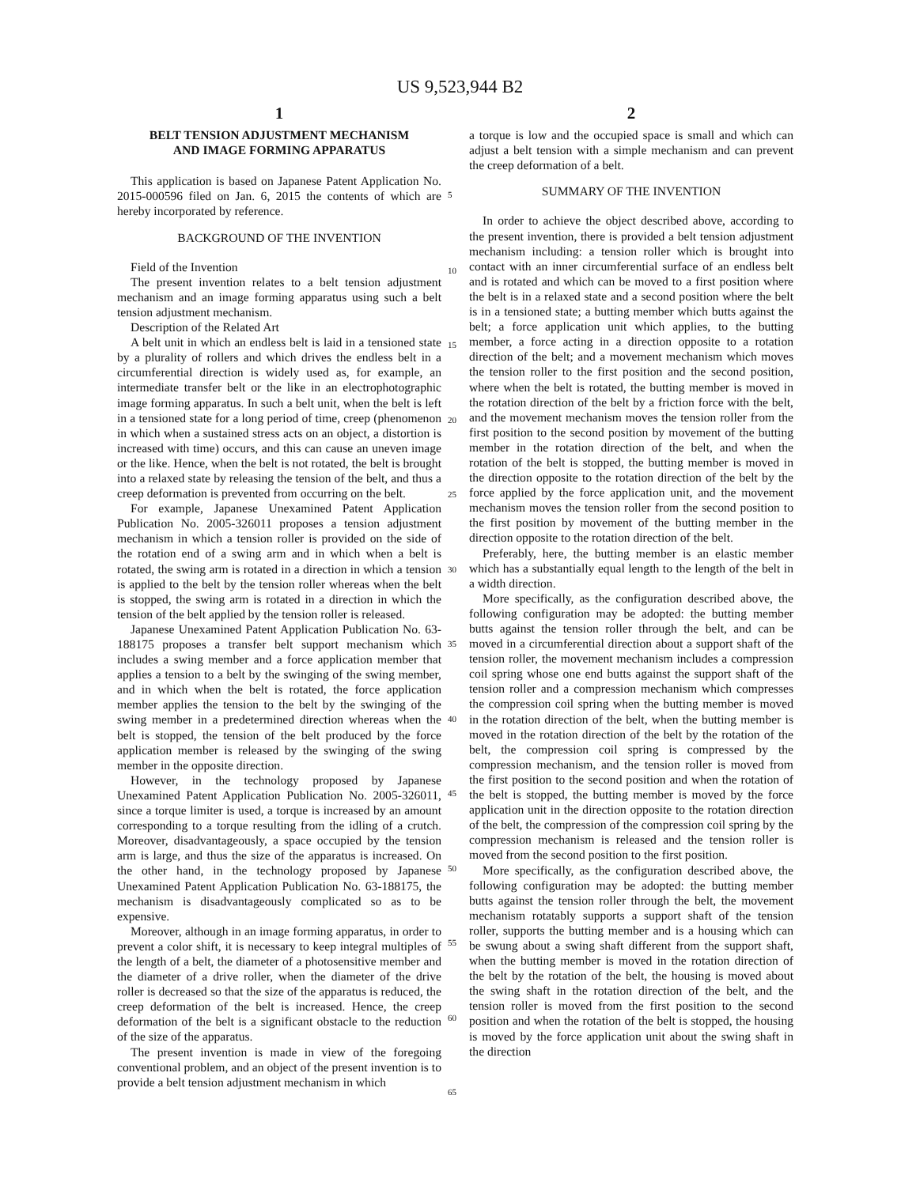US 9,523,944 B2
1
BELT TENSION ADJUSTMENT MECHANISM
AND IMAGE FORMING APPARATUS
This application is based on Japanese Patent Application No. 2015-000596 filed on Jan. 6, 2015 the contents of which are hereby incorporated by reference.
BACKGROUND OF THE INVENTION
Field of the Invention
The present invention relates to a belt tension adjustment mechanism and an image forming apparatus using such a belt tension adjustment mechanism.
Description of the Related Art
A belt unit in which an endless belt is laid in a tensioned state by a plurality of rollers and which drives the endless belt in a circumferential direction is widely used as, for example, an intermediate transfer belt or the like in an electrophotographic image forming apparatus. In such a belt unit, when the belt is left in a tensioned state for a long period of time, creep (phenomenon in which when a sustained stress acts on an object, a distortion is increased with time) occurs, and this can cause an uneven image or the like. Hence, when the belt is not rotated, the belt is brought into a relaxed state by releasing the tension of the belt, and thus a creep deformation is prevented from occurring on the belt.
For example, Japanese Unexamined Patent Application Publication No. 2005-326011 proposes a tension adjustment mechanism in which a tension roller is provided on the side of the rotation end of a swing arm and in which when a belt is rotated, the swing arm is rotated in a direction in which a tension is applied to the belt by the tension roller whereas when the belt is stopped, the swing arm is rotated in a direction in which the tension of the belt applied by the tension roller is released.
Japanese Unexamined Patent Application Publication No. 63-188175 proposes a transfer belt support mechanism which includes a swing member and a force application member that applies a tension to a belt by the swinging of the swing member, and in which when the belt is rotated, the force application member applies the tension to the belt by the swinging of the swing member in a predetermined direction whereas when the belt is stopped, the tension of the belt produced by the force application member is released by the swinging of the swing member in the opposite direction.
However, in the technology proposed by Japanese Unexamined Patent Application Publication No. 2005-326011, since a torque limiter is used, a torque is increased by an amount corresponding to a torque resulting from the idling of a crutch. Moreover, disadvantageously, a space occupied by the tension arm is large, and thus the size of the apparatus is increased. On the other hand, in the technology proposed by Japanese Unexamined Patent Application Publication No. 63-188175, the mechanism is disadvantageously complicated so as to be expensive.
Moreover, although in an image forming apparatus, in order to prevent a color shift, it is necessary to keep integral multiples of the length of a belt, the diameter of a photosensitive member and the diameter of a drive roller, when the diameter of the drive roller is decreased so that the size of the apparatus is reduced, the creep deformation of the belt is increased. Hence, the creep deformation of the belt is a significant obstacle to the reduction of the size of the apparatus.
The present invention is made in view of the foregoing conventional problem, and an object of the present invention is to provide a belt tension adjustment mechanism in which
2
a torque is low and the occupied space is small and which can adjust a belt tension with a simple mechanism and can prevent the creep deformation of a belt.
SUMMARY OF THE INVENTION
In order to achieve the object described above, according to the present invention, there is provided a belt tension adjustment mechanism including: a tension roller which is brought into contact with an inner circumferential surface of an endless belt and is rotated and which can be moved to a first position where the belt is in a relaxed state and a second position where the belt is in a tensioned state; a butting member which butts against the belt; a force application unit which applies, to the butting member, a force acting in a direction opposite to a rotation direction of the belt; and a movement mechanism which moves the tension roller to the first position and the second position, where when the belt is rotated, the butting member is moved in the rotation direction of the belt by a friction force with the belt, and the movement mechanism moves the tension roller from the first position to the second position by movement of the butting member in the rotation direction of the belt, and when the rotation of the belt is stopped, the butting member is moved in the direction opposite to the rotation direction of the belt by the force applied by the force application unit, and the movement mechanism moves the tension roller from the second position to the first position by movement of the butting member in the direction opposite to the rotation direction of the belt.
Preferably, here, the butting member is an elastic member which has a substantially equal length to the length of the belt in a width direction.
More specifically, as the configuration described above, the following configuration may be adopted: the butting member butts against the tension roller through the belt, and can be moved in a circumferential direction about a support shaft of the tension roller, the movement mechanism includes a compression coil spring whose one end butts against the support shaft of the tension roller and a compression mechanism which compresses the compression coil spring when the butting member is moved in the rotation direction of the belt, when the butting member is moved in the rotation direction of the belt by the rotation of the belt, the compression coil spring is compressed by the compression mechanism, and the tension roller is moved from the first position to the second position and when the rotation of the belt is stopped, the butting member is moved by the force application unit in the direction opposite to the rotation direction of the belt, the compression of the compression coil spring by the compression mechanism is released and the tension roller is moved from the second position to the first position.
More specifically, as the configuration described above, the following configuration may be adopted: the butting member butts against the tension roller through the belt, the movement mechanism rotatably supports a support shaft of the tension roller, supports the butting member and is a housing which can be swung about a swing shaft different from the support shaft, when the butting member is moved in the rotation direction of the belt by the rotation of the belt, the housing is moved about the swing shaft in the rotation direction of the belt, and the tension roller is moved from the first position to the second position and when the rotation of the belt is stopped, the housing is moved by the force application unit about the swing shaft in the direction
5
10
15
20
25
30
35
40
45
50
55
60
65